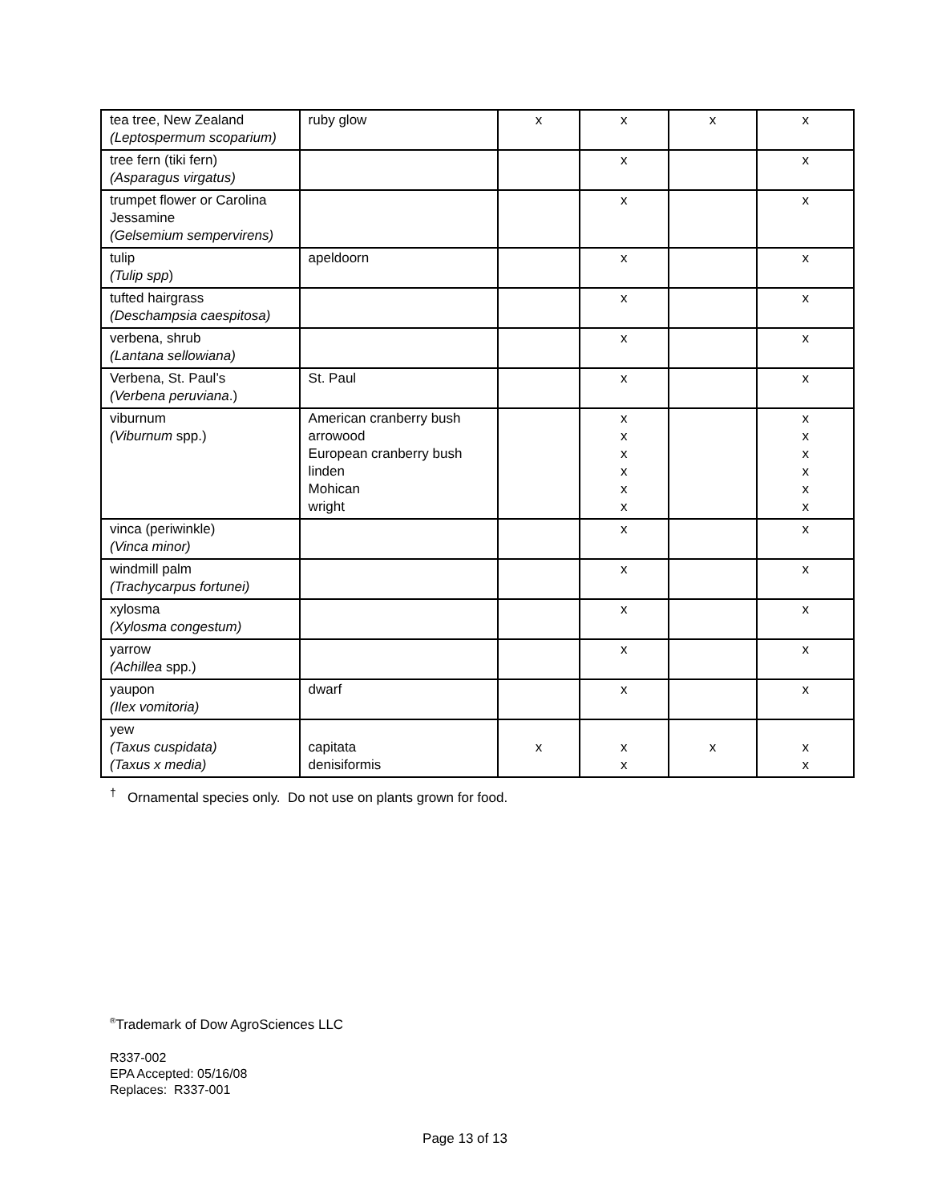| tea tree, New Zealand (Leptospermum scoparium) | ruby glow | x | x | x | x |
| tree fern (tiki fern) (Asparagus virgatus) | | | x | | x |
| trumpet flower or Carolina Jessamine (Gelsemium sempervirens) | | | x | | x |
| tulip (Tulip spp ) | apeldoorn | | x | | x |
| tufted hairgrass (Deschampsia caespitosa) | | | x | | x |
| verbena, shrub (Lantana sellowiana) | | | x | | x |
| Verbena, St. Paul’s (Verbena peruviana .) | St. Paul | | x | | x |
| viburnum (Viburnum spp.) | American cranberry bush arrowood European cranberry bush linden Mohican wright | | x x x x x x | | x x x x x x |
| vinca (periwinkle) (Vinca minor) | | | x | | x |
| windmill palm (Trachycarpus fortunei) | | | x | | x |
| xylosma (Xylosma congestum) | | | x | | x |
| yarrow (Achillea spp.) | | | x | | x |
| yaupon (Ilex vomitoria) | dwarf | | x | | x |
| yew (Taxus cuspidata) (Taxus x media) | capitata denisiformis | x | x x | x | x x |
<sup>†</sup> Ornamental species only. Do not use on plants grown for food.
<sup>®</sup>Trademark of Dow AgroSciences LLC
R337-002
EPA Accepted: 05/16/08
Replaces: R337-001
Page 13 of 13